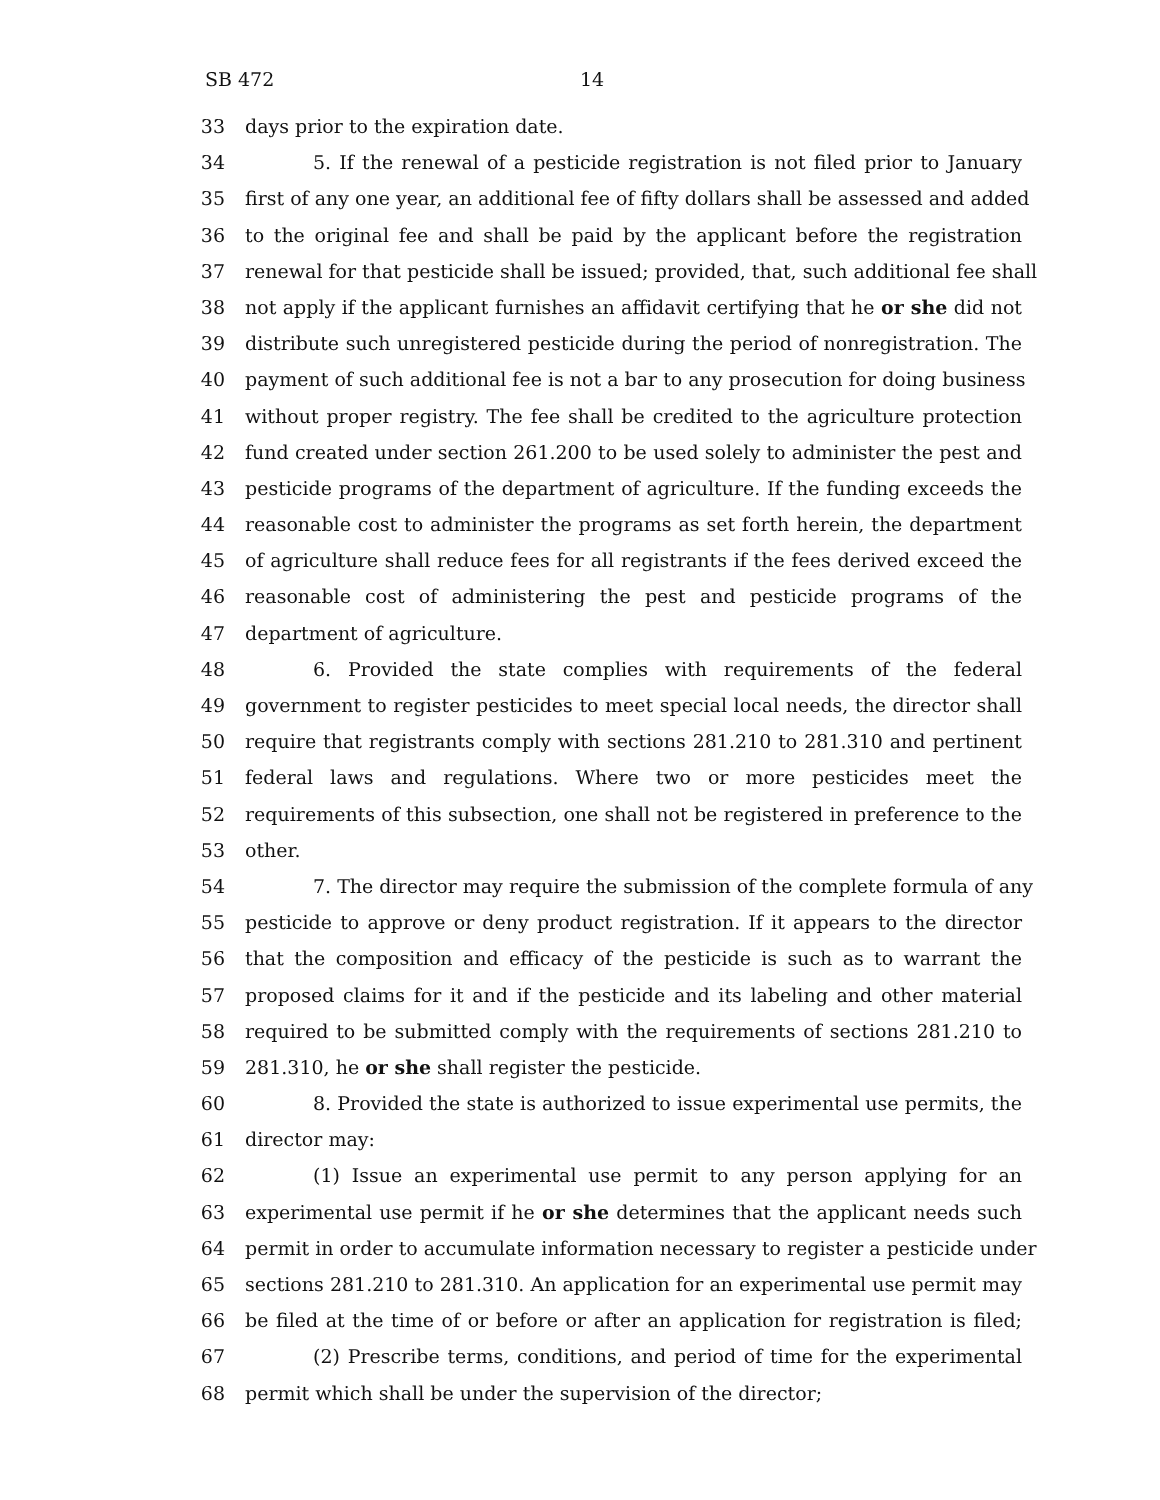SB 472 14
33 days prior to the expiration date.
34 5. If the renewal of a pesticide registration is not filed prior to January
35 first of any one year, an additional fee of fifty dollars shall be assessed and added
36 to the original fee and shall be paid by the applicant before the registration
37 renewal for that pesticide shall be issued; provided, that, such additional fee shall
38 not apply if the applicant furnishes an affidavit certifying that he or she did not
39 distribute such unregistered pesticide during the period of nonregistration. The
40 payment of such additional fee is not a bar to any prosecution for doing business
41 without proper registry. The fee shall be credited to the agriculture protection
42 fund created under section 261.200 to be used solely to administer the pest and
43 pesticide programs of the department of agriculture. If the funding exceeds the
44 reasonable cost to administer the programs as set forth herein, the department
45 of agriculture shall reduce fees for all registrants if the fees derived exceed the
46 reasonable cost of administering the pest and pesticide programs of the
47 department of agriculture.
48 6. Provided the state complies with requirements of the federal
49 government to register pesticides to meet special local needs, the director shall
50 require that registrants comply with sections 281.210 to 281.310 and pertinent
51 federal laws and regulations. Where two or more pesticides meet the
52 requirements of this subsection, one shall not be registered in preference to the
53 other.
54 7. The director may require the submission of the complete formula of any
55 pesticide to approve or deny product registration. If it appears to the director
56 that the composition and efficacy of the pesticide is such as to warrant the
57 proposed claims for it and if the pesticide and its labeling and other material
58 required to be submitted comply with the requirements of sections 281.210 to
59 281.310, he or she shall register the pesticide.
60 8. Provided the state is authorized to issue experimental use permits, the
61 director may:
62 (1) Issue an experimental use permit to any person applying for an
63 experimental use permit if he or she determines that the applicant needs such
64 permit in order to accumulate information necessary to register a pesticide under
65 sections 281.210 to 281.310. An application for an experimental use permit may
66 be filed at the time of or before or after an application for registration is filed;
67 (2) Prescribe terms, conditions, and period of time for the experimental
68 permit which shall be under the supervision of the director;